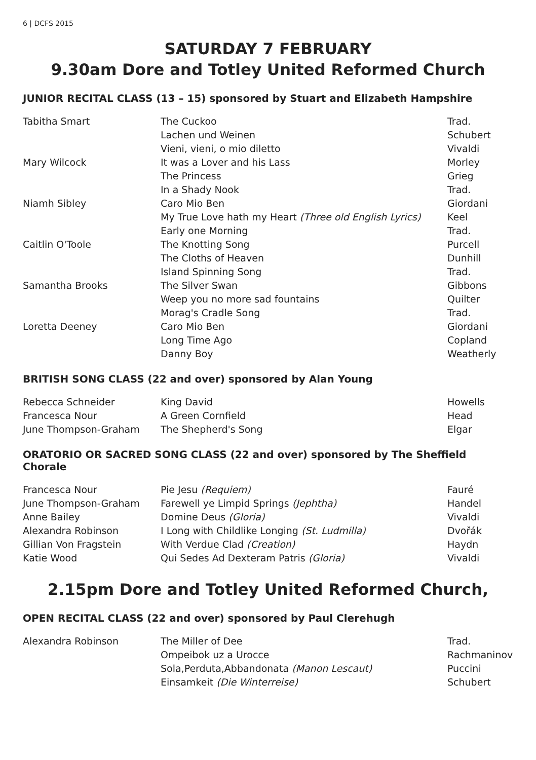6 | DCFS 2015
SATURDAY 7 FEBRUARY
9.30am Dore and Totley United Reformed Church
JUNIOR RECITAL CLASS (13 – 15) sponsored by Stuart and Elizabeth Hampshire
| Tabitha Smart | The Cuckoo | Trad. |
| | Lachen und Weinen | Schubert |
| | Vieni, vieni, o mio diletto | Vivaldi |
| Mary Wilcock | It was a Lover and his Lass | Morley |
| | The Princess | Grieg |
| | In a Shady Nook | Trad. |
| Niamh Sibley | Caro Mio Ben | Giordani |
| | My True Love hath my Heart (Three old English Lyrics) | Keel |
| | Early one Morning | Trad. |
| Caitlin O'Toole | The Knotting Song | Purcell |
| | The Cloths of Heaven | Dunhill |
| | Island Spinning Song | Trad. |
| Samantha Brooks | The Silver Swan | Gibbons |
| | Weep you no more sad fountains | Quilter |
| | Morag's Cradle Song | Trad. |
| Loretta Deeney | Caro Mio Ben | Giordani |
| | Long Time Ago | Copland |
| | Danny Boy | Weatherly |
BRITISH SONG CLASS (22 and over) sponsored by Alan Young
| Rebecca Schneider | King David | Howells |
| Francesca Nour | A Green Cornfield | Head |
| June Thompson-Graham | The Shepherd's Song | Elgar |
ORATORIO OR SACRED SONG CLASS (22 and over) sponsored by The Sheffield Chorale
| Francesca Nour | Pie Jesu (Requiem) | Fauré |
| June Thompson-Graham | Farewell ye Limpid Springs (Jephtha) | Handel |
| Anne Bailey | Domine Deus (Gloria) | Vivaldi |
| Alexandra Robinson | I Long with Childlike Longing (St. Ludmilla) | Dvořák |
| Gillian Von Fragstein | With Verdue Clad (Creation) | Haydn |
| Katie Wood | Qui Sedes Ad Dexteram Patris (Gloria) | Vivaldi |
2.15pm Dore and Totley United Reformed Church,
OPEN RECITAL CLASS (22 and over) sponsored by Paul Clerehugh
| Alexandra Robinson | The Miller of Dee | Trad. |
| | Ompeibok uz a Urocce | Rachmaninov |
| | Sola,Perduta,Abbandonata (Manon Lescaut) | Puccini |
| | Einsamkeit (Die Winterreise) | Schubert |